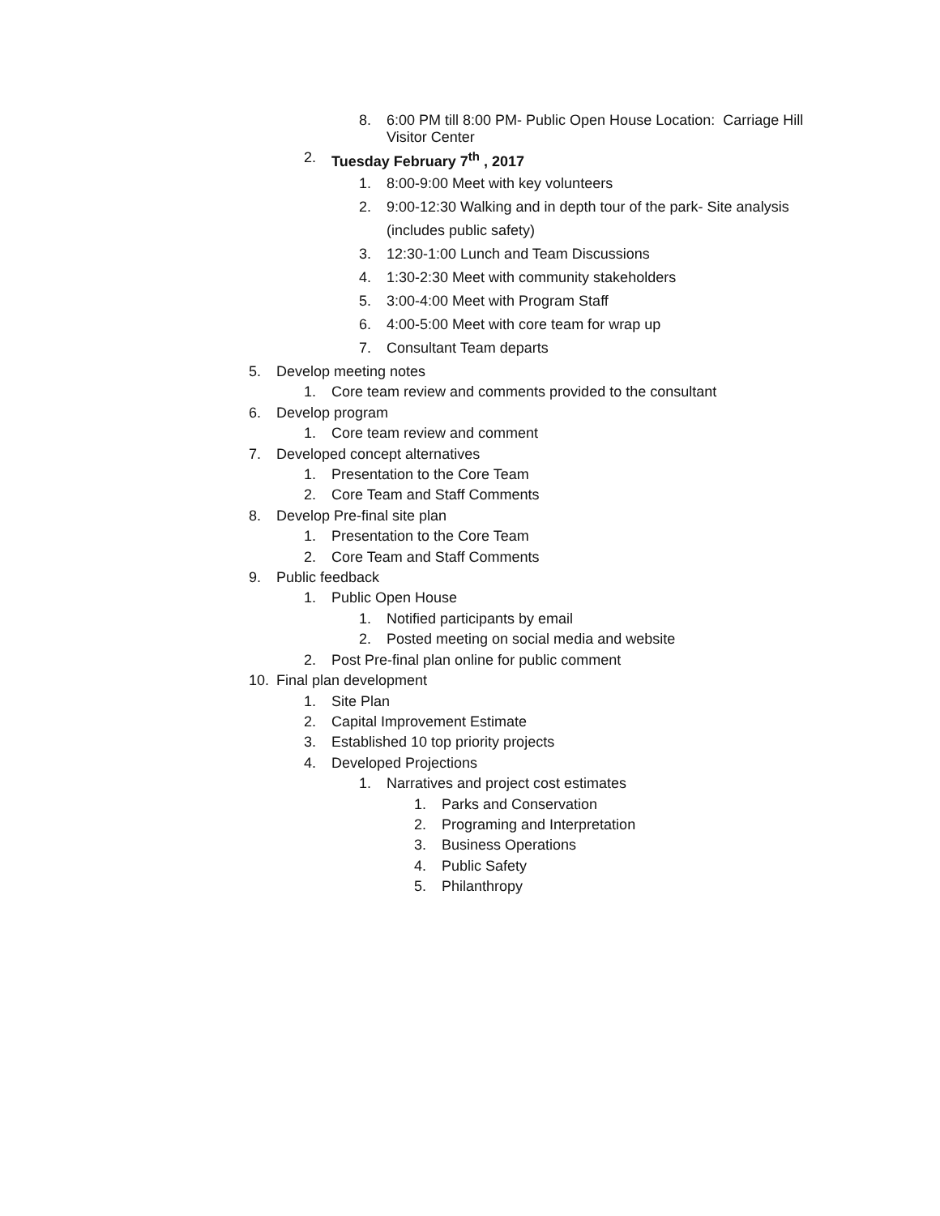8. 6:00 PM till 8:00 PM- Public Open House Location: Carriage Hill
Visitor Center
2. Tuesday February 7<sup>th</sup> , 2017
1. 8:00-9:00 Meet with key volunteers
2. 9:00-12:30 Walking and in depth tour of the park- Site analysis
(includes public safety)
3. 12:30-1:00 Lunch and Team Discussions
4. 1:30-2:30 Meet with community stakeholders
5. 3:00-4:00 Meet with Program Staff
6. 4:00-5:00 Meet with core team for wrap up
7. Consultant Team departs
5. Develop meeting notes
1. Core team review and comments provided to the consultant
6. Develop program
1. Core team review and comment
7. Developed concept alternatives
1. Presentation to the Core Team
2. Core Team and Staff Comments
8. Develop Pre-final site plan
1. Presentation to the Core Team
2. Core Team and Staff Comments
9. Public feedback
1. Public Open House
1. Notified participants by email
2. Posted meeting on social media and website
2. Post Pre-final plan online for public comment
10. Final plan development
1. Site Plan
2. Capital Improvement Estimate
3. Established 10 top priority projects
4. Developed Projections
1. Narratives and project cost estimates
1. Parks and Conservation
2. Programing and Interpretation
3. Business Operations
4. Public Safety
5. Philanthropy